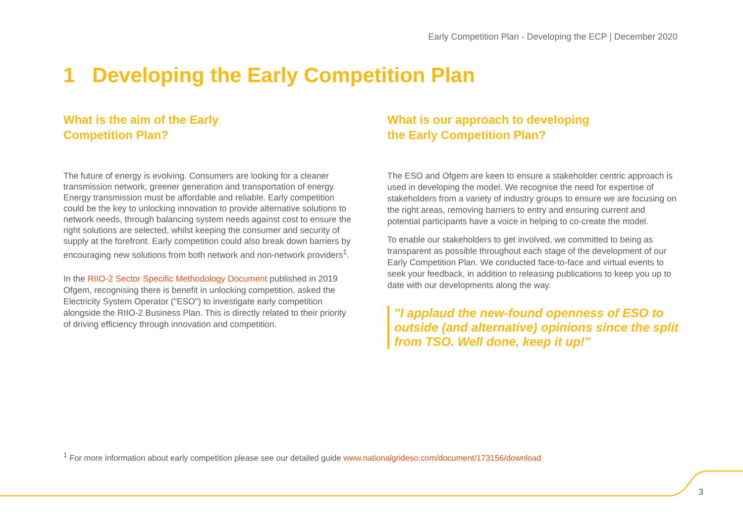Early Competition Plan - Developing the ECP | December 2020
1 Developing the Early Competition Plan
What is the aim of the Early
Competition Plan?
The future of energy is evolving. Consumers are looking for a cleaner transmission network, greener generation and transportation of energy. Energy transmission must be affordable and reliable. Early competition could be the key to unlocking innovation to provide alternative solutions to network needs, through balancing system needs against cost to ensure the right solutions are selected, whilst keeping the consumer and security of supply at the forefront. Early competition could also break down barriers by encouraging new solutions from both network and non-network providers<sup>1</sup>.
In the RIIO-2 Sector Specific Methodology Document published in 2019 Ofgem, recognising there is benefit in unlocking competition, asked the Electricity System Operator ("ESO") to investigate early competition alongside the RIIO-2 Business Plan. This is directly related to their priority of driving efficiency through innovation and competition.
What is our approach to developing
the Early Competition Plan?
The ESO and Ofgem are keen to ensure a stakeholder centric approach is used in developing the model. We recognise the need for expertise of stakeholders from a variety of industry groups to ensure we are focusing on the right areas, removing barriers to entry and ensuring current and potential participants have a voice in helping to co-create the model.
To enable our stakeholders to get involved, we committed to being as transparent as possible throughout each stage of the development of our Early Competition Plan. We conducted face-to-face and virtual events to seek your feedback, in addition to releasing publications to keep you up to date with our developments along the way.
"I applaud the new-found openness of ESO to outside (and alternative) opinions since the split from TSO. Well done, keep it up!"
<sup>1</sup> For more information about early competition please see our detailed guide www.nationalgrideso.com/document/173156/download
3